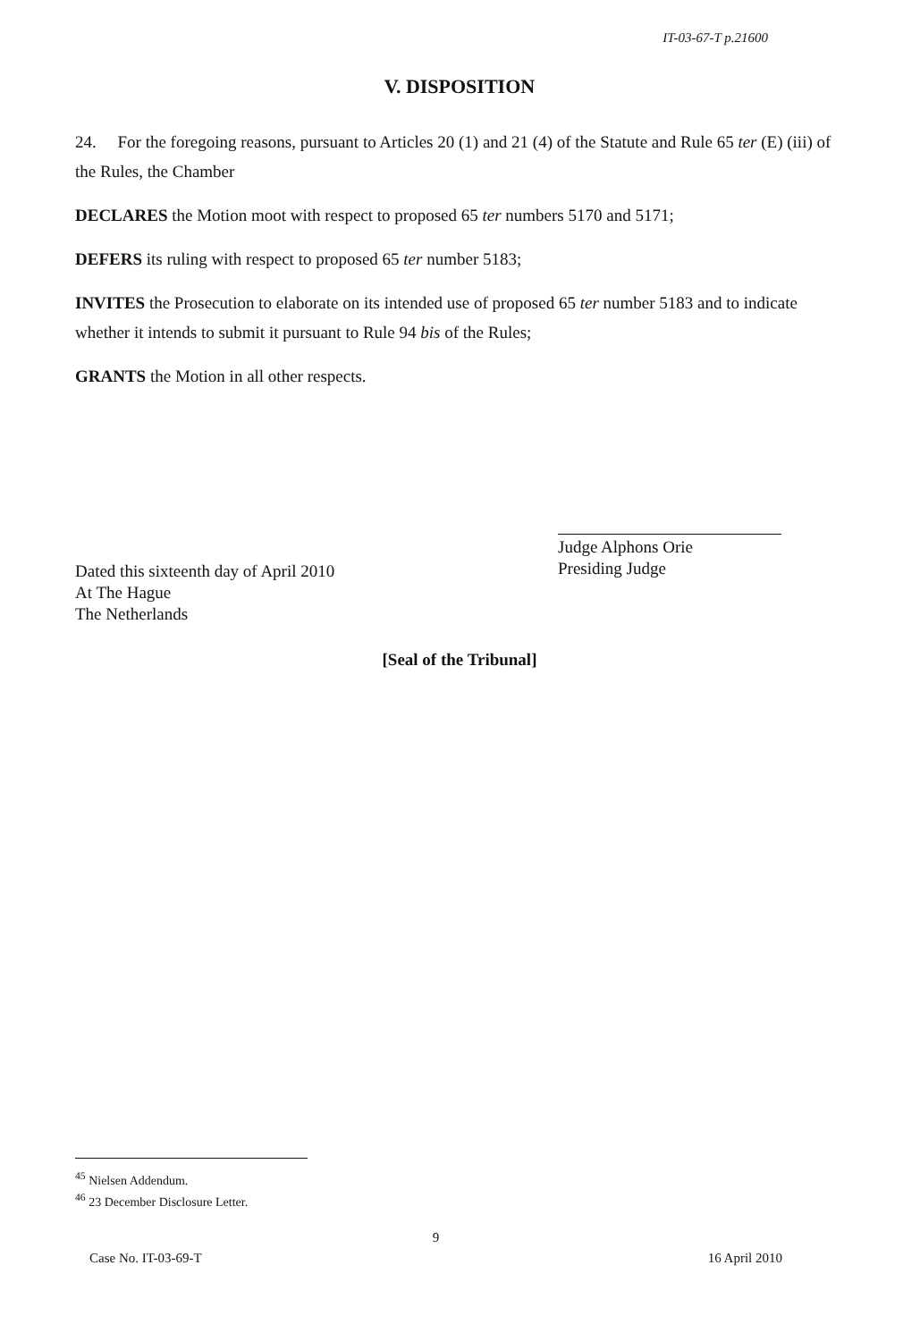IT-03-67-T p.21600
V. DISPOSITION
24. For the foregoing reasons, pursuant to Articles 20 (1) and 21 (4) of the Statute and Rule 65 ter (E) (iii) of the Rules, the Chamber
DECLARES the Motion moot with respect to proposed 65 ter numbers 5170 and 5171;
DEFERS its ruling with respect to proposed 65 ter number 5183;
INVITES the Prosecution to elaborate on its intended use of proposed 65 ter number 5183 and to indicate whether it intends to submit it pursuant to Rule 94 bis of the Rules;
GRANTS the Motion in all other respects.
Judge Alphons Orie
Presiding Judge
Dated this sixteenth day of April 2010
At The Hague
The Netherlands
[Seal of the Tribunal]
<sup>45</sup> Nielsen Addendum.
<sup>46</sup> 23 December Disclosure Letter.
9
Case No. IT-03-69-T 16 April 2010